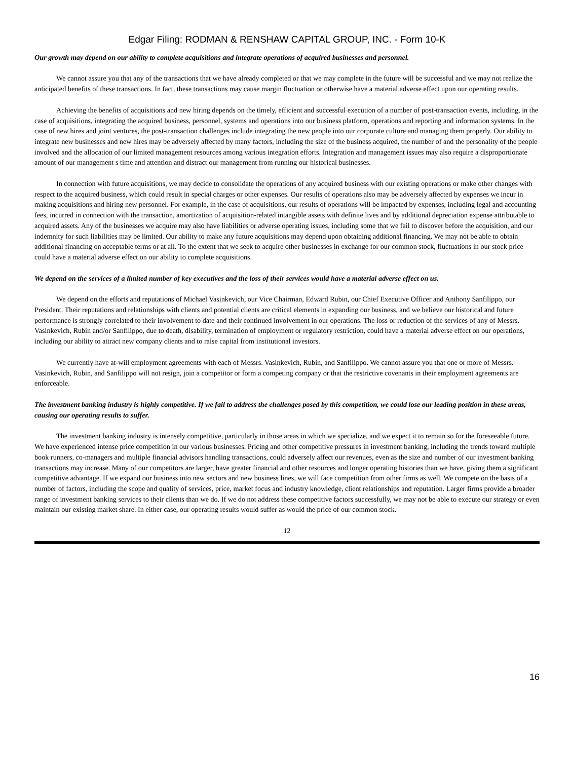Edgar Filing: RODMAN & RENSHAW CAPITAL GROUP, INC. - Form 10-K
Our growth may depend on our ability to complete acquisitions and integrate operations of acquired businesses and personnel.
We cannot assure you that any of the transactions that we have already completed or that we may complete in the future will be successful and we may not realize the anticipated benefits of these transactions. In fact, these transactions may cause margin fluctuation or otherwise have a material adverse effect upon our operating results.
Achieving the benefits of acquisitions and new hiring depends on the timely, efficient and successful execution of a number of post-transaction events, including, in the case of acquisitions, integrating the acquired business, personnel, systems and operations into our business platform, operations and reporting and information systems. In the case of new hires and joint ventures, the post-transaction challenges include integrating the new people into our corporate culture and managing them properly. Our ability to integrate new businesses and new hires may be adversely affected by many factors, including the size of the business acquired, the number of and the personality of the people involved and the allocation of our limited management resources among various integration efforts. Integration and management issues may also require a disproportionate amount of our management s time and attention and distract our management from running our historical businesses.
In connection with future acquisitions, we may decide to consolidate the operations of any acquired business with our existing operations or make other changes with respect to the acquired business, which could result in special charges or other expenses. Our results of operations also may be adversely affected by expenses we incur in making acquisitions and hiring new personnel. For example, in the case of acquisitions, our results of operations will be impacted by expenses, including legal and accounting fees, incurred in connection with the transaction, amortization of acquisition-related intangible assets with definite lives and by additional depreciation expense attributable to acquired assets. Any of the businesses we acquire may also have liabilities or adverse operating issues, including some that we fail to discover before the acquisition, and our indemnity for such liabilities may be limited. Our ability to make any future acquisitions may depend upon obtaining additional financing. We may not be able to obtain additional financing on acceptable terms or at all. To the extent that we seek to acquire other businesses in exchange for our common stock, fluctuations in our stock price could have a material adverse effect on our ability to complete acquisitions.
We depend on the services of a limited number of key executives and the loss of their services would have a material adverse effect on us.
We depend on the efforts and reputations of Michael Vasinkevich, our Vice Chairman, Edward Rubin, our Chief Executive Officer and Anthony Sanfilippo, our President. Their reputations and relationships with clients and potential clients are critical elements in expanding our business, and we believe our historical and future performance is strongly correlated to their involvement to date and their continued involvement in our operations. The loss or reduction of the services of any of Messrs. Vasinkevich, Rubin and/or Sanfilippo, due to death, disability, termination of employment or regulatory restriction, could have a material adverse effect on our operations, including our ability to attract new company clients and to raise capital from institutional investors.
We currently have at-will employment agreements with each of Messrs. Vasinkevich, Rubin, and Sanfilippo. We cannot assure you that one or more of Messrs. Vasinkevich, Rubin, and Sanfilippo will not resign, join a competitor or form a competing company or that the restrictive covenants in their employment agreements are enforceable.
The investment banking industry is highly competitive. If we fail to address the challenges posed by this competition, we could lose our leading position in these areas, causing our operating results to suffer.
The investment banking industry is intensely competitive, particularly in those areas in which we specialize, and we expect it to remain so for the foreseeable future. We have experienced intense price competition in our various businesses. Pricing and other competitive pressures in investment banking, including the trends toward multiple book runners, co-managers and multiple financial advisors handling transactions, could adversely affect our revenues, even as the size and number of our investment banking transactions may increase. Many of our competitors are larger, have greater financial and other resources and longer operating histories than we have, giving them a significant competitive advantage. If we expand our business into new sectors and new business lines, we will face competition from other firms as well. We compete on the basis of a number of factors, including the scope and quality of services, price, market focus and industry knowledge, client relationships and reputation. Larger firms provide a broader range of investment banking services to their clients than we do. If we do not address these competitive factors successfully, we may not be able to execute our strategy or even maintain our existing market share. In either case, our operating results would suffer as would the price of our common stock.
12
16